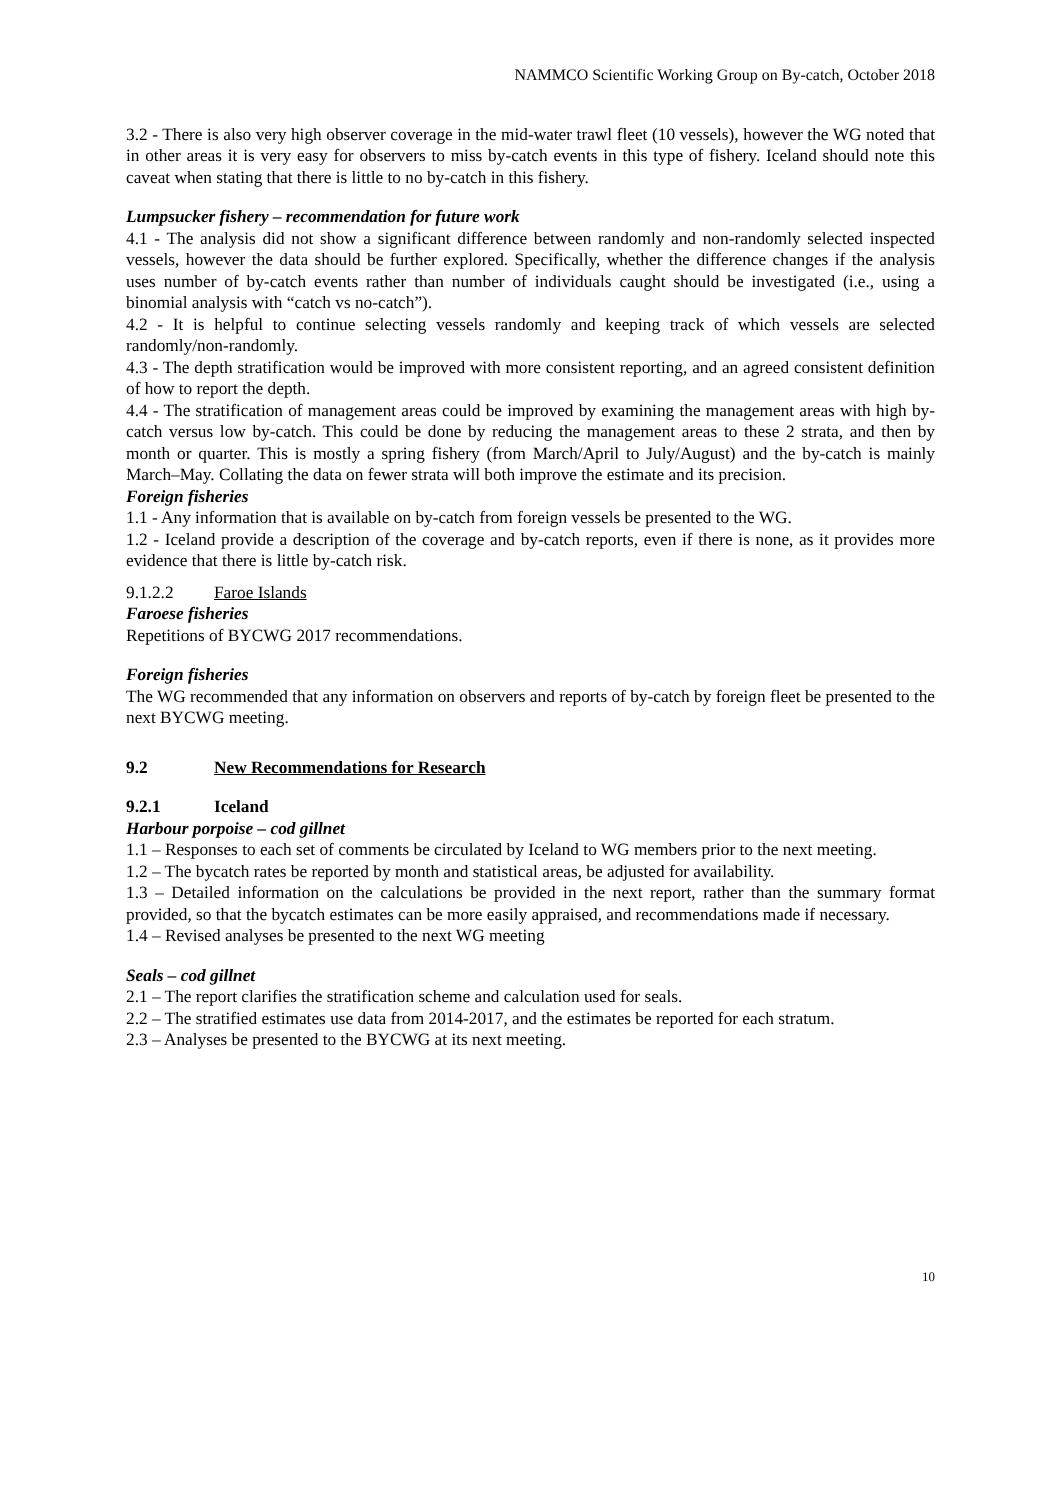NAMMCO Scientific Working Group on By-catch, October 2018
3.2 - There is also very high observer coverage in the mid-water trawl fleet (10 vessels), however the WG noted that in other areas it is very easy for observers to miss by-catch events in this type of fishery. Iceland should note this caveat when stating that there is little to no by-catch in this fishery.
Lumpsucker fishery – recommendation for future work
4.1 - The analysis did not show a significant difference between randomly and non-randomly selected inspected vessels, however the data should be further explored. Specifically, whether the difference changes if the analysis uses number of by-catch events rather than number of individuals caught should be investigated (i.e., using a binomial analysis with “catch vs no-catch”).
4.2 - It is helpful to continue selecting vessels randomly and keeping track of which vessels are selected randomly/non-randomly.
4.3 - The depth stratification would be improved with more consistent reporting, and an agreed consistent definition of how to report the depth.
4.4 - The stratification of management areas could be improved by examining the management areas with high by-catch versus low by-catch. This could be done by reducing the management areas to these 2 strata, and then by month or quarter. This is mostly a spring fishery (from March/April to July/August) and the by-catch is mainly March–May. Collating the data on fewer strata will both improve the estimate and its precision.
Foreign fisheries
1.1 - Any information that is available on by-catch from foreign vessels be presented to the WG.
1.2 - Iceland provide a description of the coverage and by-catch reports, even if there is none, as it provides more evidence that there is little by-catch risk.
9.1.2.2 Faroe Islands
Faroese fisheries
Repetitions of BYCWG 2017 recommendations.
Foreign fisheries
The WG recommended that any information on observers and reports of by-catch by foreign fleet be presented to the next BYCWG meeting.
9.2 New Recommendations for Research
9.2.1 Iceland
Harbour porpoise – cod gillnet
1.1 – Responses to each set of comments be circulated by Iceland to WG members prior to the next meeting.
1.2 – The bycatch rates be reported by month and statistical areas, be adjusted for availability.
1.3 – Detailed information on the calculations be provided in the next report, rather than the summary format provided, so that the bycatch estimates can be more easily appraised, and recommendations made if necessary.
1.4 – Revised analyses be presented to the next WG meeting
Seals – cod gillnet
2.1 – The report clarifies the stratification scheme and calculation used for seals.
2.2 – The stratified estimates use data from 2014-2017, and the estimates be reported for each stratum.
2.3 – Analyses be presented to the BYCWG at its next meeting.
10